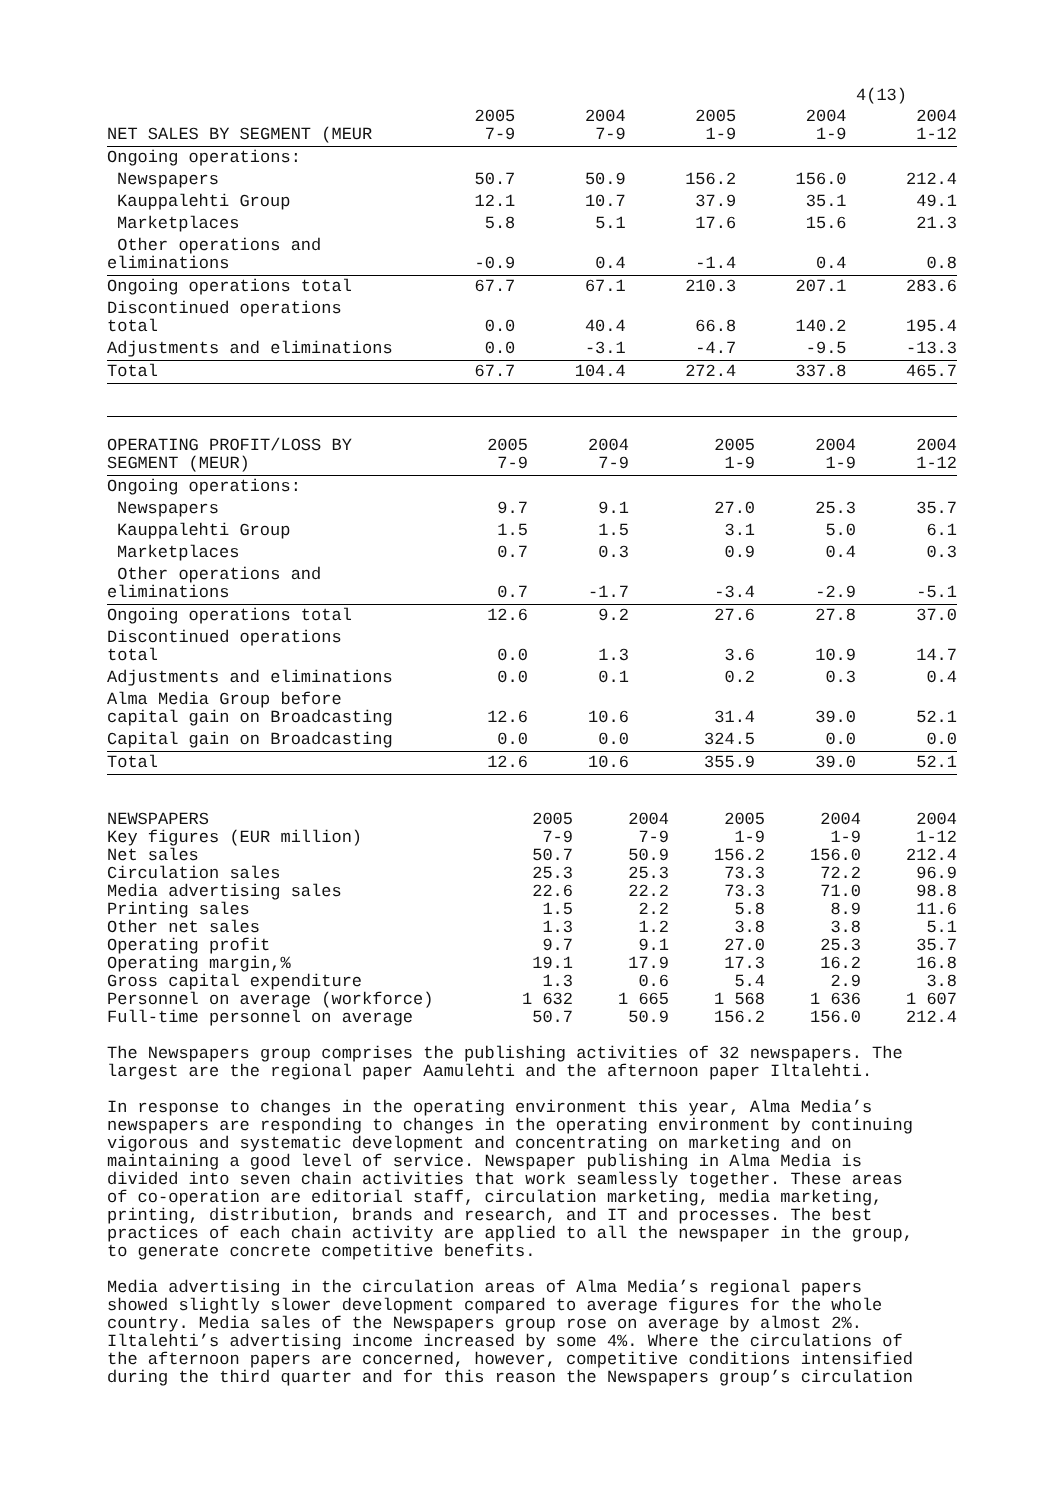4(13)
| NET SALES BY SEGMENT (MEUR | 2005 7-9 | 2004 7-9 | 2005 1-9 | 2004 1-9 | 2004 1-12 |
| --- | --- | --- | --- | --- | --- |
| Ongoing operations: | | | | | |
| Newspapers | 50.7 | 50.9 | 156.2 | 156.0 | 212.4 |
| Kauppalehti Group | 12.1 | 10.7 | 37.9 | 35.1 | 49.1 |
| Marketplaces | 5.8 | 5.1 | 17.6 | 15.6 | 21.3 |
| Other operations and eliminations | -0.9 | 0.4 | -1.4 | 0.4 | 0.8 |
| Ongoing operations total | 67.7 | 67.1 | 210.3 | 207.1 | 283.6 |
| Discontinued operations total | 0.0 | 40.4 | 66.8 | 140.2 | 195.4 |
| Adjustments and eliminations | 0.0 | -3.1 | -4.7 | -9.5 | -13.3 |
| Total | 67.7 | 104.4 | 272.4 | 337.8 | 465.7 |
| OPERATING PROFIT/LOSS BY SEGMENT (MEUR) | 2005 7-9 | 2004 7-9 | 2005 1-9 | 2004 1-9 | 2004 1-12 |
| --- | --- | --- | --- | --- | --- |
| Ongoing operations: | | | | | |
| Newspapers | 9.7 | 9.1 | 27.0 | 25.3 | 35.7 |
| Kauppalehti Group | 1.5 | 1.5 | 3.1 | 5.0 | 6.1 |
| Marketplaces | 0.7 | 0.3 | 0.9 | 0.4 | 0.3 |
| Other operations and eliminations | 0.7 | -1.7 | -3.4 | -2.9 | -5.1 |
| Ongoing operations total | 12.6 | 9.2 | 27.6 | 27.8 | 37.0 |
| Discontinued operations total | 0.0 | 1.3 | 3.6 | 10.9 | 14.7 |
| Adjustments and eliminations | 0.0 | 0.1 | 0.2 | 0.3 | 0.4 |
| Alma Media Group before capital gain on Broadcasting | 12.6 | 10.6 | 31.4 | 39.0 | 52.1 |
| Capital gain on Broadcasting | 0.0 | 0.0 | 324.5 | 0.0 | 0.0 |
| Total | 12.6 | 10.6 | 355.9 | 39.0 | 52.1 |
| NEWSPAPERS Key figures (EUR million) | 2005 7-9 | 2004 7-9 | 2005 1-9 | 2004 1-9 | 2004 1-12 |
| --- | --- | --- | --- | --- | --- |
| Net sales | 50.7 | 50.9 | 156.2 | 156.0 | 212.4 |
| Circulation sales | 25.3 | 25.3 | 73.3 | 72.2 | 96.9 |
| Media advertising sales | 22.6 | 22.2 | 73.3 | 71.0 | 98.8 |
| Printing sales | 1.5 | 2.2 | 5.8 | 8.9 | 11.6 |
| Other net sales | 1.3 | 1.2 | 3.8 | 3.8 | 5.1 |
| Operating profit | 9.7 | 9.1 | 27.0 | 25.3 | 35.7 |
| Operating margin,% | 19.1 | 17.9 | 17.3 | 16.2 | 16.8 |
| Gross capital expenditure | 1.3 | 0.6 | 5.4 | 2.9 | 3.8 |
| Personnel on average (workforce) | 1 632 | 1 665 | 1 568 | 1 636 | 1 607 |
| Full-time personnel on average | 50.7 | 50.9 | 156.2 | 156.0 | 212.4 |
The Newspapers group comprises the publishing activities of 32 newspapers. The largest are the regional paper Aamulehti and the afternoon paper Iltalehti.
In response to changes in the operating environment this year, Alma Media’s newspapers are responding to changes in the operating environment by continuing vigorous and systematic development and concentrating on marketing and on maintaining a good level of service. Newspaper publishing in Alma Media is divided into seven chain activities that work seamlessly together. These areas of co-operation are editorial staff, circulation marketing, media marketing, printing, distribution, brands and research, and IT and processes. The best practices of each chain activity are applied to all the newspaper in the group, to generate concrete competitive benefits.
Media advertising in the circulation areas of Alma Media’s regional papers showed slightly slower development compared to average figures for the whole country. Media sales of the Newspapers group rose on average by almost 2%. Iltalehti’s advertising income increased by some 4%. Where the circulations of the afternoon papers are concerned, however, competitive conditions intensified during the third quarter and for this reason the Newspapers group’s circulation